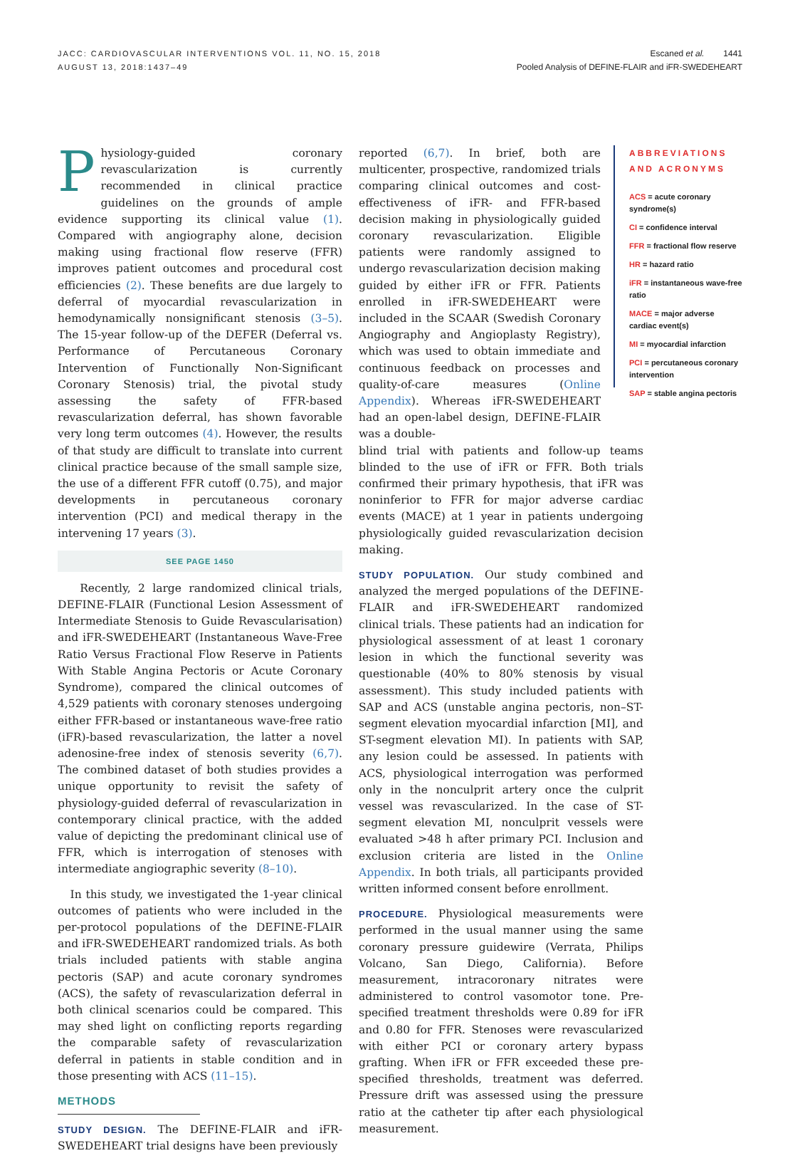JACC: CARDIOVASCULAR INTERVENTIONS VOL. 11, NO. 15, 2018
AUGUST 13, 2018:1437–49
Escaned et al. 1441
Pooled Analysis of DEFINE-FLAIR and iFR-SWEDEHEART
Physiology-guided coronary revascularization is currently recommended in clinical practice guidelines on the grounds of ample evidence supporting its clinical value (1). Compared with angiography alone, decision making using fractional flow reserve (FFR) improves patient outcomes and procedural cost efficiencies (2). These benefits are due largely to deferral of myocardial revascularization in hemodynamically nonsignificant stenosis (3–5). The 15-year follow-up of the DEFER (Deferral vs. Performance of Percutaneous Coronary Intervention of Functionally Non-Significant Coronary Stenosis) trial, the pivotal study assessing the safety of FFR-based revascularization deferral, has shown favorable very long term outcomes (4). However, the results of that study are difficult to translate into current clinical practice because of the small sample size, the use of a different FFR cutoff (0.75), and major developments in percutaneous coronary intervention (PCI) and medical therapy in the intervening 17 years (3).
SEE PAGE 1450
Recently, 2 large randomized clinical trials, DEFINE-FLAIR (Functional Lesion Assessment of Intermediate Stenosis to Guide Revascularisation) and iFR-SWEDEHEART (Instantaneous Wave-Free Ratio Versus Fractional Flow Reserve in Patients With Stable Angina Pectoris or Acute Coronary Syndrome), compared the clinical outcomes of 4,529 patients with coronary stenoses undergoing either FFR-based or instantaneous wave-free ratio (iFR)-based revascularization, the latter a novel adenosine-free index of stenosis severity (6,7). The combined dataset of both studies provides a unique opportunity to revisit the safety of physiology-guided deferral of revascularization in contemporary clinical practice, with the added value of depicting the predominant clinical use of FFR, which is interrogation of stenoses with intermediate angiographic severity (8–10).
In this study, we investigated the 1-year clinical outcomes of patients who were included in the per-protocol populations of the DEFINE-FLAIR and iFR-SWEDEHEART randomized trials. As both trials included patients with stable angina pectoris (SAP) and acute coronary syndromes (ACS), the safety of revascularization deferral in both clinical scenarios could be compared. This may shed light on conflicting reports regarding the comparable safety of revascularization deferral in patients in stable condition and in those presenting with ACS (11–15).
METHODS
STUDY DESIGN. The DEFINE-FLAIR and iFR-SWEDEHEART trial designs have been previously
reported (6,7). In brief, both are multicenter, prospective, randomized trials comparing clinical outcomes and cost-effectiveness of iFR- and FFR-based decision making in physiologically guided coronary revascularization. Eligible patients were randomly assigned to undergo revascularization decision making guided by either iFR or FFR. Patients enrolled in iFR-SWEDEHEART were included in the SCAAR (Swedish Coronary Angiography and Angioplasty Registry), which was used to obtain immediate and continuous feedback on processes and quality-of-care measures (Online Appendix). Whereas iFR-SWEDEHEART had an open-label design, DEFINE-FLAIR was a double-
blind trial with patients and follow-up teams blinded to the use of iFR or FFR. Both trials confirmed their primary hypothesis, that iFR was noninferior to FFR for major adverse cardiac events (MACE) at 1 year in patients undergoing physiologically guided revascularization decision making.
STUDY POPULATION. Our study combined and analyzed the merged populations of the DEFINE-FLAIR and iFR-SWEDEHEART randomized clinical trials. These patients had an indication for physiological assessment of at least 1 coronary lesion in which the functional severity was questionable (40% to 80% stenosis by visual assessment). This study included patients with SAP and ACS (unstable angina pectoris, non–ST-segment elevation myocardial infarction [MI], and ST-segment elevation MI). In patients with SAP, any lesion could be assessed. In patients with ACS, physiological interrogation was performed only in the nonculprit artery once the culprit vessel was revascularized. In the case of ST-segment elevation MI, nonculprit vessels were evaluated >48 h after primary PCI. Inclusion and exclusion criteria are listed in the Online Appendix. In both trials, all participants provided written informed consent before enrollment.
PROCEDURE. Physiological measurements were performed in the usual manner using the same coronary pressure guidewire (Verrata, Philips Volcano, San Diego, California). Before measurement, intracoronary nitrates were administered to control vasomotor tone. Pre-specified treatment thresholds were 0.89 for iFR and 0.80 for FFR. Stenoses were revascularized with either PCI or coronary artery bypass grafting. When iFR or FFR exceeded these pre-specified thresholds, treatment was deferred. Pressure drift was assessed using the pressure ratio at the catheter tip after each physiological measurement.
ABBREVIATIONS AND ACRONYMS
ACS = acute coronary syndrome(s)
CI = confidence interval
FFR = fractional flow reserve
HR = hazard ratio
iFR = instantaneous wave-free ratio
MACE = major adverse cardiac event(s)
MI = myocardial infarction
PCI = percutaneous coronary intervention
SAP = stable angina pectoris